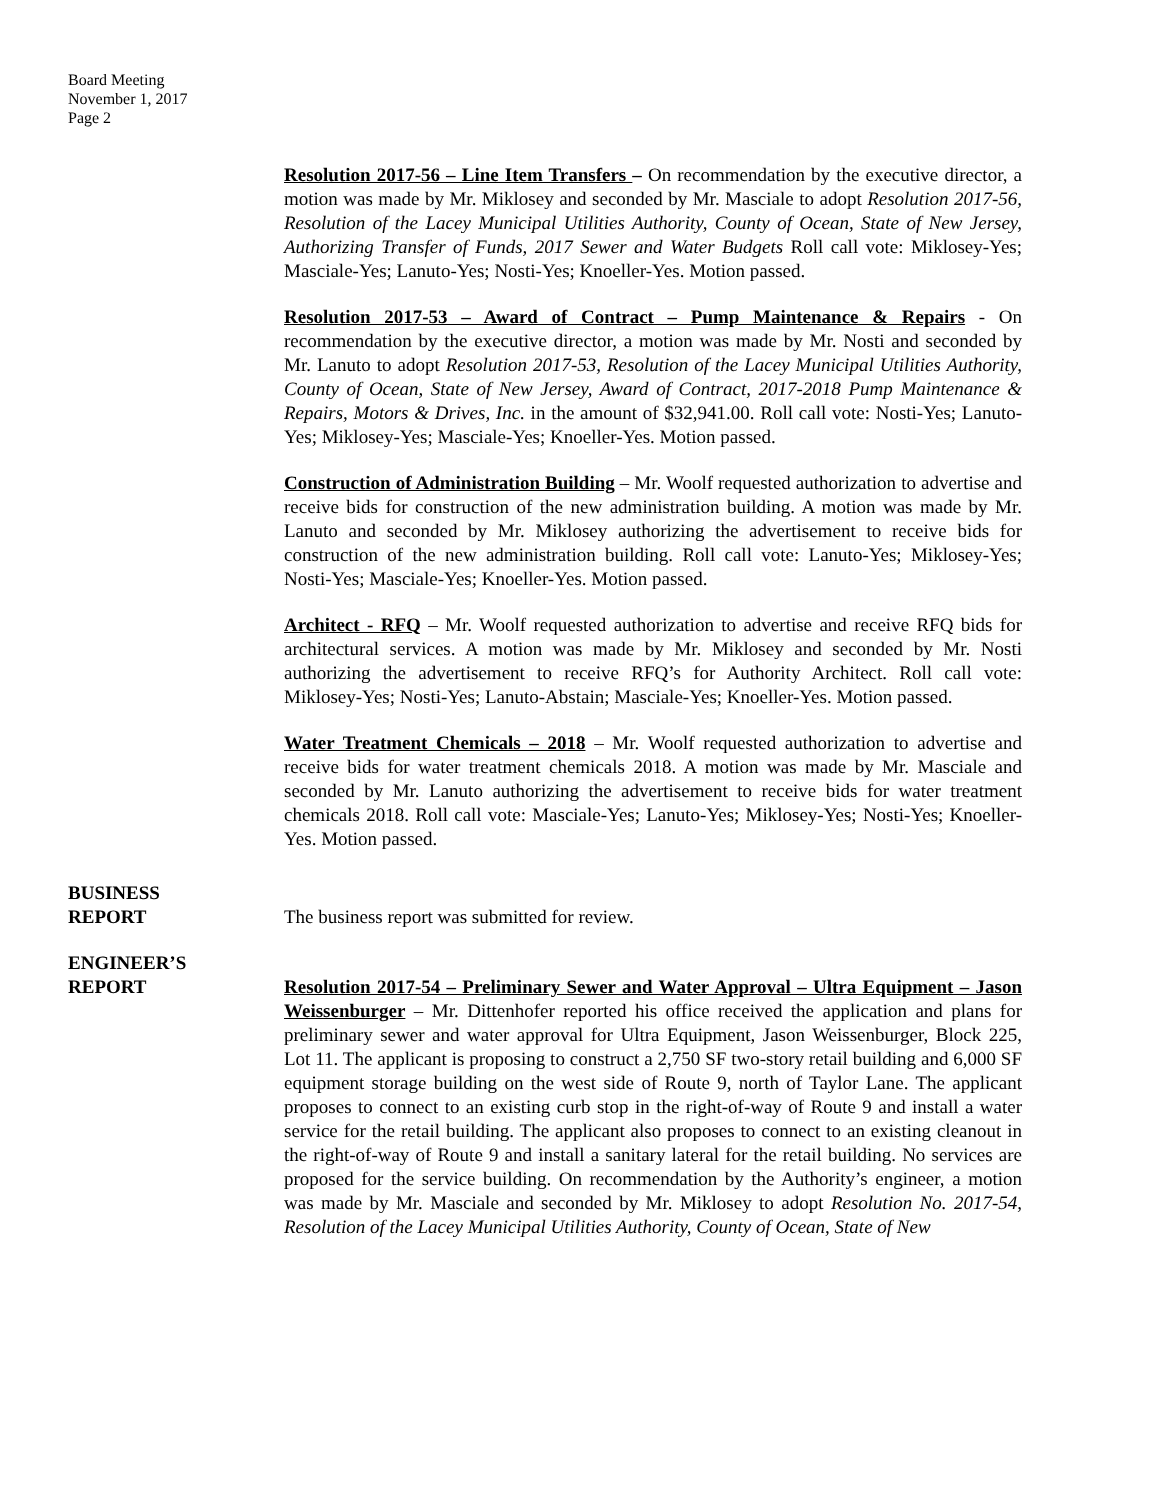Board Meeting
November 1, 2017
Page 2
Resolution 2017-56 – Line Item Transfers – On recommendation by the executive director, a motion was made by Mr. Miklosey and seconded by Mr. Masciale to adopt Resolution 2017-56, Resolution of the Lacey Municipal Utilities Authority, County of Ocean, State of New Jersey, Authorizing Transfer of Funds, 2017 Sewer and Water Budgets Roll call vote: Miklosey-Yes; Masciale-Yes; Lanuto-Yes; Nosti-Yes; Knoeller-Yes. Motion passed.
Resolution 2017-53 – Award of Contract – Pump Maintenance & Repairs - On recommendation by the executive director, a motion was made by Mr. Nosti and seconded by Mr. Lanuto to adopt Resolution 2017-53, Resolution of the Lacey Municipal Utilities Authority, County of Ocean, State of New Jersey, Award of Contract, 2017-2018 Pump Maintenance & Repairs, Motors & Drives, Inc. in the amount of $32,941.00. Roll call vote: Nosti-Yes; Lanuto-Yes; Miklosey-Yes; Masciale-Yes; Knoeller-Yes. Motion passed.
Construction of Administration Building – Mr. Woolf requested authorization to advertise and receive bids for construction of the new administration building. A motion was made by Mr. Lanuto and seconded by Mr. Miklosey authorizing the advertisement to receive bids for construction of the new administration building. Roll call vote: Lanuto-Yes; Miklosey-Yes; Nosti-Yes; Masciale-Yes; Knoeller-Yes. Motion passed.
Architect - RFQ – Mr. Woolf requested authorization to advertise and receive RFQ bids for architectural services. A motion was made by Mr. Miklosey and seconded by Mr. Nosti authorizing the advertisement to receive RFQ’s for Authority Architect. Roll call vote: Miklosey-Yes; Nosti-Yes; Lanuto-Abstain; Masciale-Yes; Knoeller-Yes. Motion passed.
Water Treatment Chemicals – 2018 – Mr. Woolf requested authorization to advertise and receive bids for water treatment chemicals 2018. A motion was made by Mr. Masciale and seconded by Mr. Lanuto authorizing the advertisement to receive bids for water treatment chemicals 2018. Roll call vote: Masciale-Yes; Lanuto-Yes; Miklosey-Yes; Nosti-Yes; Knoeller-Yes. Motion passed.
BUSINESS
REPORT
The business report was submitted for review.
ENGINEER’S
REPORT
Resolution 2017-54 – Preliminary Sewer and Water Approval – Ultra Equipment – Jason Weissenburger – Mr. Dittenhofer reported his office received the application and plans for preliminary sewer and water approval for Ultra Equipment, Jason Weissenburger, Block 225, Lot 11. The applicant is proposing to construct a 2,750 SF two-story retail building and 6,000 SF equipment storage building on the west side of Route 9, north of Taylor Lane. The applicant proposes to connect to an existing curb stop in the right-of-way of Route 9 and install a water service for the retail building. The applicant also proposes to connect to an existing cleanout in the right-of-way of Route 9 and install a sanitary lateral for the retail building. No services are proposed for the service building. On recommendation by the Authority’s engineer, a motion was made by Mr. Masciale and seconded by Mr. Miklosey to adopt Resolution No. 2017-54, Resolution of the Lacey Municipal Utilities Authority, County of Ocean, State of New